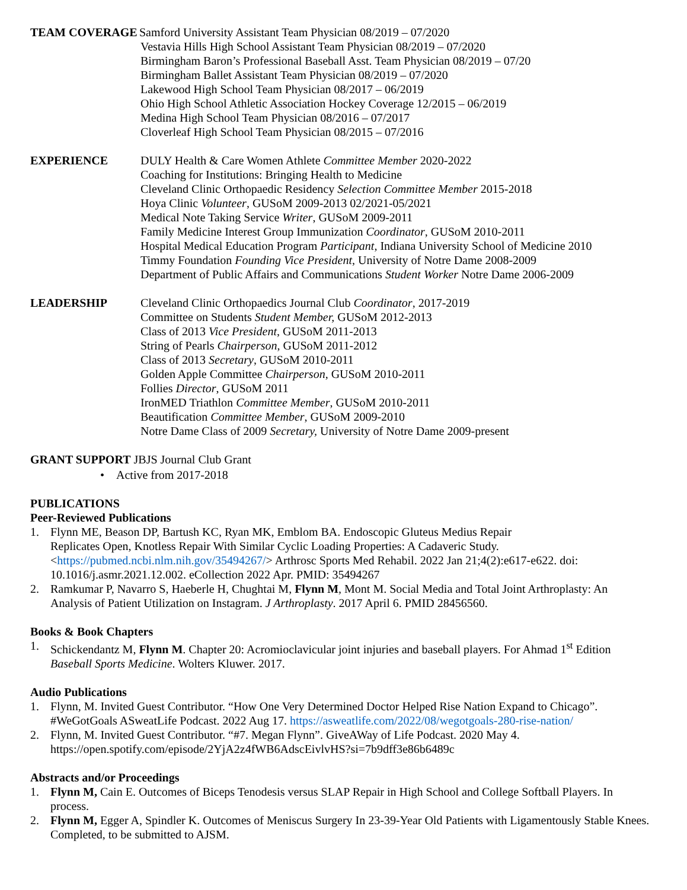TEAM COVERAGE Samford University Assistant Team Physician 08/2019 – 07/2020
Vestavia Hills High School Assistant Team Physician 08/2019 – 07/2020
Birmingham Baron’s Professional Baseball Asst. Team Physician 08/2019 – 07/20
Birmingham Ballet Assistant Team Physician 08/2019 – 07/2020
Lakewood High School Team Physician 08/2017 – 06/2019
Ohio High School Athletic Association Hockey Coverage 12/2015 – 06/2019
Medina High School Team Physician 08/2016 – 07/2017
Cloverleaf High School Team Physician 08/2015 – 07/2016
EXPERIENCE DULY Health & Care Women Athlete Committee Member 2020-2022
Coaching for Institutions: Bringing Health to Medicine
Cleveland Clinic Orthopaedic Residency Selection Committee Member 2015-2018
Hoya Clinic Volunteer, GUSoM 2009-2013 02/2021-05/2021
Medical Note Taking Service Writer, GUSoM 2009-2011
Family Medicine Interest Group Immunization Coordinator, GUSoM 2010-2011
Hospital Medical Education Program Participant, Indiana University School of Medicine 2010
Timmy Foundation Founding Vice President, University of Notre Dame 2008-2009
Department of Public Affairs and Communications Student Worker Notre Dame 2006-2009
LEADERSHIP Cleveland Clinic Orthopaedics Journal Club Coordinator, 2017-2019
Committee on Students Student Member, GUSoM 2012-2013
Class of 2013 Vice President, GUSoM 2011-2013
String of Pearls Chairperson, GUSoM 2011-2012
Class of 2013 Secretary, GUSoM 2010-2011
Golden Apple Committee Chairperson, GUSoM 2010-2011
Follies Director, GUSoM 2011
IronMED Triathlon Committee Member, GUSoM 2010-2011
Beautification Committee Member, GUSoM 2009-2010
Notre Dame Class of 2009 Secretary, University of Notre Dame 2009-present
GRANT SUPPORT JBJS Journal Club Grant
• Active from 2017-2018
PUBLICATIONS
Peer-Reviewed Publications
1. Flynn ME, Beason DP, Bartush KC, Ryan MK, Emblom BA. Endoscopic Gluteus Medius Repair
Replicates Open, Knotless Repair With Similar Cyclic Loading Properties: A Cadaveric Study.<https://pubmed.ncbi.nlm.nih.gov/35494267/> Arthrosc Sports Med Rehabil. 2022 Jan 21;4(2):e617-e622. doi: 10.1016/j.asmr.2021.12.002. eCollection 2022 Apr. PMID: 35494267
2. Ramkumar P, Navarro S, Haeberle H, Chughtai M, Flynn M, Mont M. Social Media and Total Joint Arthroplasty: An Analysis of Patient Utilization on Instagram. J Arthroplasty. 2017 April 6. PMID 28456560.
Books & Book Chapters
1. Schickendantz M, Flynn M. Chapter 20: Acromioclavicular joint injuries and baseball players. For Ahmad 1<sup>st</sup> Edition Baseball Sports Medicine. Wolters Kluwer. 2017.
Audio Publications
1. Flynn, M. Invited Guest Contributor. “How One Very Determined Doctor Helped Rise Nation Expand to Chicago”. #WeGotGoals ASweatLife Podcast. 2022 Aug 17. https://asweatlife.com/2022/08/wegotgoals-280-rise-nation/
2. Flynn, M. Invited Guest Contributor. “#7. Megan Flynn”. GiveAWay of Life Podcast. 2020 May 4. https://open.spotify.com/episode/2YjA2z4fWB6AdscEivlvHS?si=7b9dff3e86b6489c
Abstracts and/or Proceedings
1. Flynn M, Cain E. Outcomes of Biceps Tenodesis versus SLAP Repair in High School and College Softball Players. In process.
2. Flynn M, Egger A, Spindler K. Outcomes of Meniscus Surgery In 23-39-Year Old Patients with Ligamentously Stable Knees. Completed, to be submitted to AJSM.